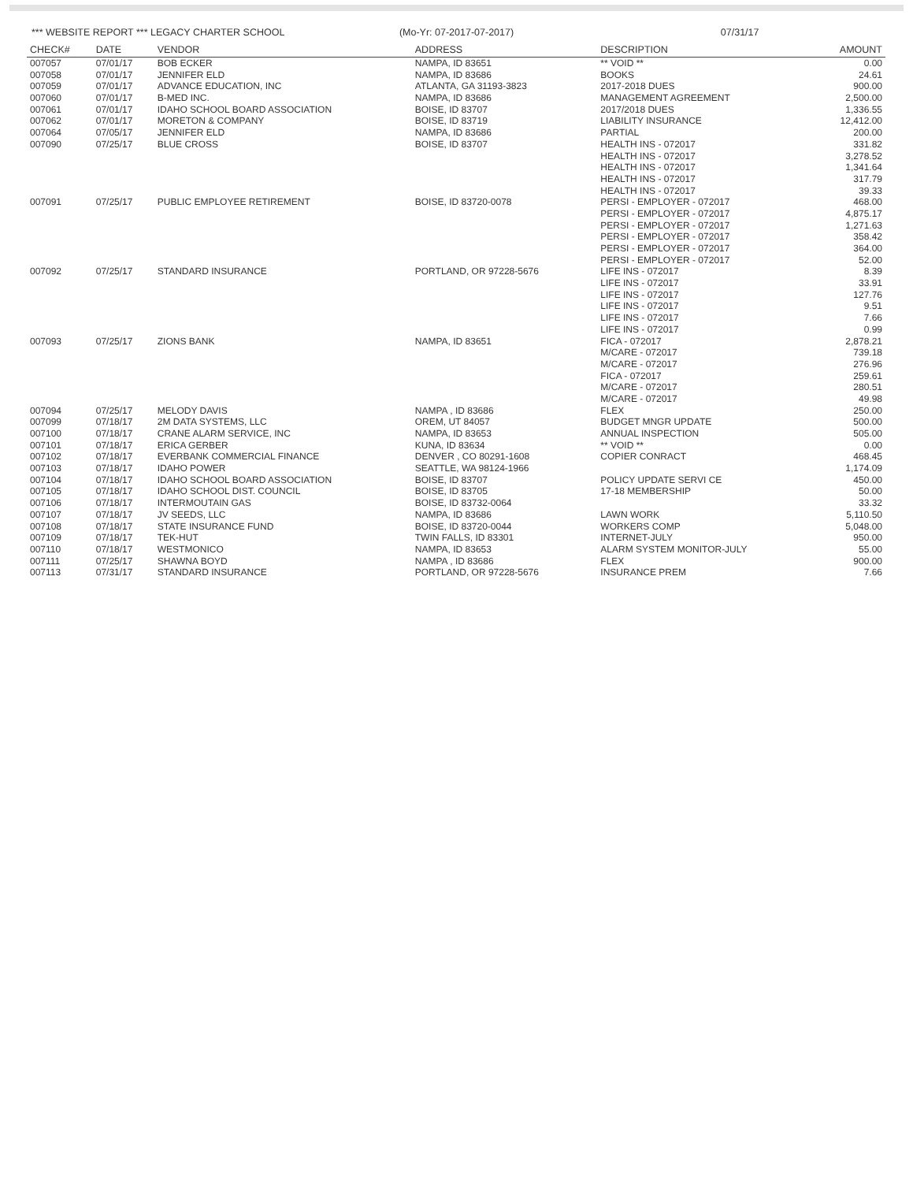*** WEBSITE REPORT *** LEGACY CHARTER SCHOOL
(Mo-Yr: 07-2017-07-2017) 07/31/17
| CHECK# | DATE | VENDOR | ADDRESS | DESCRIPTION | AMOUNT |
| --- | --- | --- | --- | --- | --- |
| 007057 | 07/01/17 | BOB ECKER | NAMPA, ID 83651 | ** VOID ** | 0.00 |
| 007058 | 07/01/17 | JENNIFER ELD | NAMPA, ID 83686 | BOOKS | 24.61 |
| 007059 | 07/01/17 | ADVANCE EDUCATION, INC | ATLANTA, GA 31193-3823 | 2017-2018 DUES | 900.00 |
| 007060 | 07/01/17 | B-MED INC. | NAMPA, ID 83686 | MANAGEMENT AGREEMENT | 2,500.00 |
| 007061 | 07/01/17 | IDAHO SCHOOL BOARD ASSOCIATION | BOISE, ID 83707 | 2017/2018 DUES | 1,336.55 |
| 007062 | 07/01/17 | MORETON & COMPANY | BOISE, ID 83719 | LIABILITY INSURANCE | 12,412.00 |
| 007064 | 07/05/17 | JENNIFER ELD | NAMPA, ID 83686 | PARTIAL | 200.00 |
| 007090 | 07/25/17 | BLUE CROSS | BOISE, ID 83707 | HEALTH INS - 072017 | 331.82 |
| | | | | HEALTH INS - 072017 | 3,278.52 |
| | | | | HEALTH INS - 072017 | 1,341.64 |
| | | | | HEALTH INS - 072017 | 317.79 |
| | | | | HEALTH INS - 072017 | 39.33 |
| 007091 | 07/25/17 | PUBLIC EMPLOYEE RETIREMENT | BOISE, ID 83720-0078 | PERSI - EMPLOYER - 072017 | 468.00 |
| | | | | PERSI - EMPLOYER - 072017 | 4,875.17 |
| | | | | PERSI - EMPLOYER - 072017 | 1,271.63 |
| | | | | PERSI - EMPLOYER - 072017 | 358.42 |
| | | | | PERSI - EMPLOYER - 072017 | 364.00 |
| | | | | PERSI - EMPLOYER - 072017 | 52.00 |
| 007092 | 07/25/17 | STANDARD INSURANCE | PORTLAND, OR 97228-5676 | LIFE INS - 072017 | 8.39 |
| | | | | LIFE INS - 072017 | 33.91 |
| | | | | LIFE INS - 072017 | 127.76 |
| | | | | LIFE INS - 072017 | 9.51 |
| | | | | LIFE INS - 072017 | 7.66 |
| | | | | LIFE INS - 072017 | 0.99 |
| 007093 | 07/25/17 | ZIONS BANK | NAMPA, ID 83651 | FICA - 072017 | 2,878.21 |
| | | | | M/CARE - 072017 | 739.18 |
| | | | | M/CARE - 072017 | 276.96 |
| | | | | FICA - 072017 | 259.61 |
| | | | | M/CARE - 072017 | 280.51 |
| | | | | M/CARE - 072017 | 49.98 |
| 007094 | 07/25/17 | MELODY DAVIS | NAMPA , ID 83686 | FLEX | 250.00 |
| 007099 | 07/18/17 | 2M DATA SYSTEMS, LLC | OREM, UT 84057 | BUDGET MNGR UPDATE | 500.00 |
| 007100 | 07/18/17 | CRANE ALARM SERVICE, INC | NAMPA, ID 83653 | ANNUAL INSPECTION | 505.00 |
| 007101 | 07/18/17 | ERICA GERBER | KUNA, ID 83634 | ** VOID ** | 0.00 |
| 007102 | 07/18/17 | EVERBANK COMMERCIAL FINANCE | DENVER , CO 80291-1608 | COPIER CONRACT | 468.45 |
| 007103 | 07/18/17 | IDAHO POWER | SEATTLE, WA 98124-1966 | | 1,174.09 |
| 007104 | 07/18/17 | IDAHO SCHOOL BOARD ASSOCIATION | BOISE, ID 83707 | POLICY UPDATE SERVI CE | 450.00 |
| 007105 | 07/18/17 | IDAHO SCHOOL DIST. COUNCIL | BOISE, ID 83705 | 17-18 MEMBERSHIP | 50.00 |
| 007106 | 07/18/17 | INTERMOUTAIN GAS | BOISE, ID 83732-0064 | | 33.32 |
| 007107 | 07/18/17 | JV SEEDS, LLC | NAMPA, ID 83686 | LAWN WORK | 5,110.50 |
| 007108 | 07/18/17 | STATE INSURANCE FUND | BOISE, ID 83720-0044 | WORKERS COMP | 5,048.00 |
| 007109 | 07/18/17 | TEK-HUT | TWIN FALLS, ID 83301 | INTERNET-JULY | 950.00 |
| 007110 | 07/18/17 | WESTMONICO | NAMPA, ID 83653 | ALARM SYSTEM MONITOR-JULY | 55.00 |
| 007111 | 07/25/17 | SHAWNA BOYD | NAMPA , ID 83686 | FLEX | 900.00 |
| 007113 | 07/31/17 | STANDARD INSURANCE | PORTLAND, OR 97228-5676 | INSURANCE PREM | 7.66 |